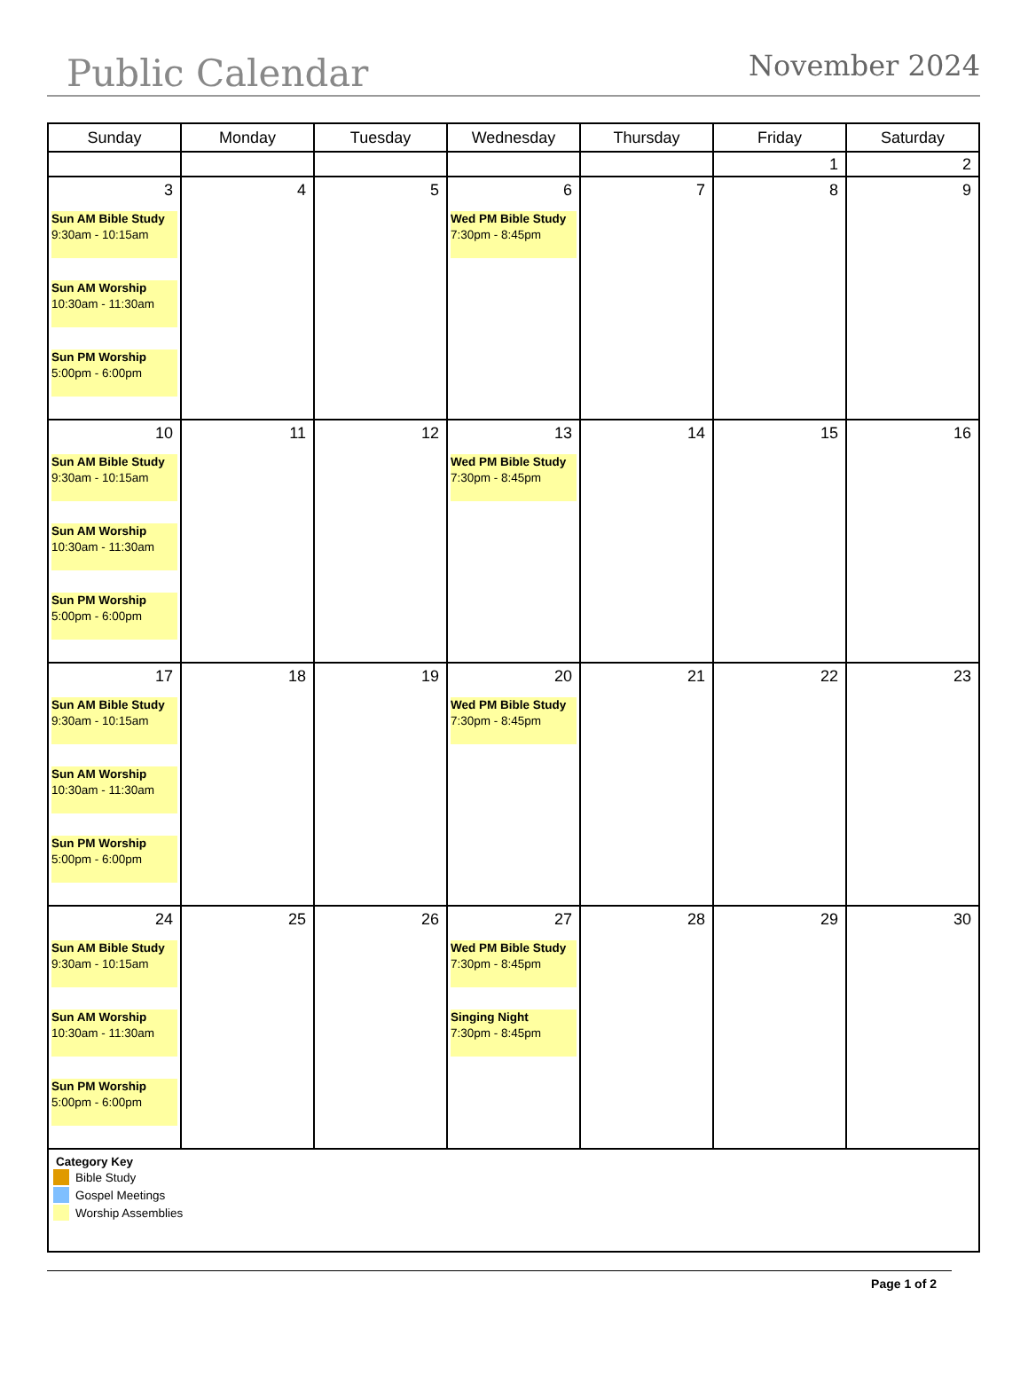Public Calendar November 2024
| Sunday | Monday | Tuesday | Wednesday | Thursday | Friday | Saturday |
| --- | --- | --- | --- | --- | --- | --- |
| | | | | | 1 | 2 |
| 3 Sun AM Bible Study 9:30am - 10:15am Sun AM Worship 10:30am - 11:30am Sun PM Worship 5:00pm - 6:00pm | 4 | 5 | 6 Wed PM Bible Study 7:30pm - 8:45pm | 7 | 8 | 9 |
| 10 Sun AM Bible Study 9:30am - 10:15am Sun AM Worship 10:30am - 11:30am Sun PM Worship 5:00pm - 6:00pm | 11 | 12 | 13 Wed PM Bible Study 7:30pm - 8:45pm | 14 | 15 | 16 |
| 17 Sun AM Bible Study 9:30am - 10:15am Sun AM Worship 10:30am - 11:30am Sun PM Worship 5:00pm - 6:00pm | 18 | 19 | 20 Wed PM Bible Study 7:30pm - 8:45pm | 21 | 22 | 23 |
| 24 Sun AM Bible Study 9:30am - 10:15am Sun AM Worship 10:30am - 11:30am Sun PM Worship 5:00pm - 6:00pm | 25 | 26 | 27 Wed PM Bible Study 7:30pm - 8:45pm Singing Night 7:30pm - 8:45pm | 28 | 29 | 30 |
| Category Key Bible Study Gospel Meetings Worship Assemblies | | | | | | |
Page 1 of 2